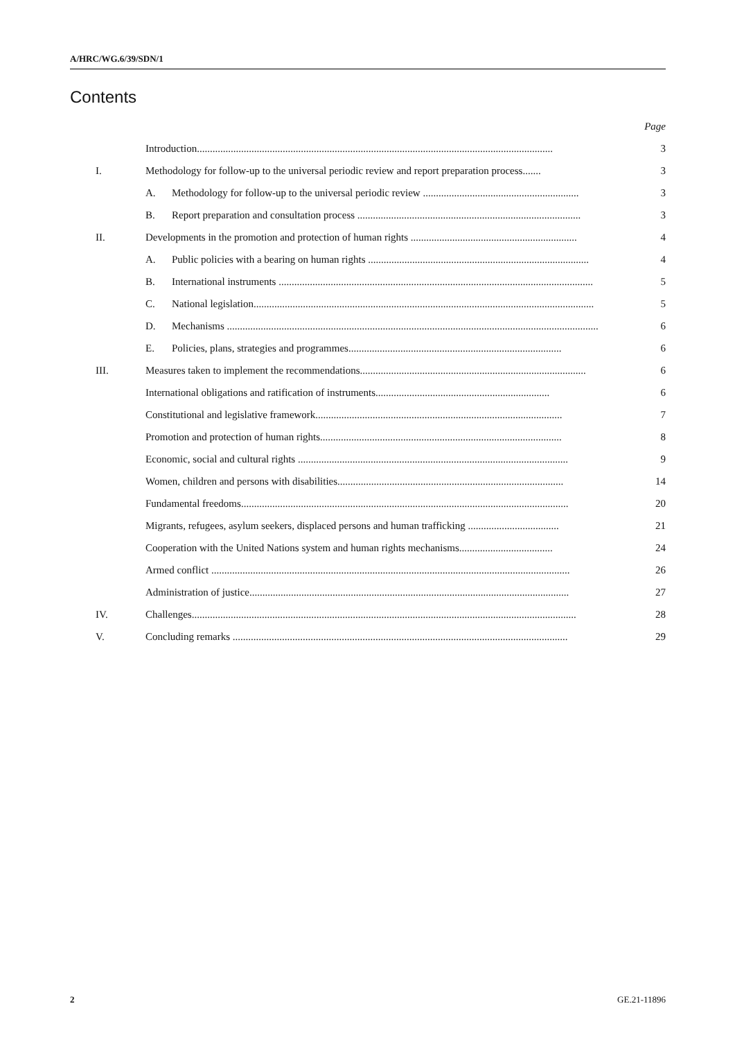A/HRC/WG.6/39/SDN/1
Contents
| | | Page |
| | Introduction......................................................................................................................................... | 3 |
| I. | Methodology for follow-up to the universal periodic review and report preparation process....... | 3 |
| | A. Methodology for follow-up to the universal periodic review ............................................................ | 3 |
| | B. Report preparation and consultation process ...................................................................................... | 3 |
| II. | Developments in the promotion and protection of human rights ................................................................ | 4 |
| | A. Public policies with a bearing on human rights ..................................................................................... | 4 |
| | B. International instruments ......................................................................................................................... | 5 |
| | C. National legislation................................................................................................................................... | 5 |
| | D. Mechanisms ............................................................................................................................................... | 6 |
| | E. Policies, plans, strategies and programmes.................................................................................. | 6 |
| III. | Measures taken to implement the recommendations....................................................................................... | 6 |
| | International obligations and ratification of instruments................................................................... | 6 |
| | Constitutional and legislative framework............................................................................................... | 7 |
| | Promotion and protection of human rights............................................................................................. | 8 |
| | Economic, social and cultural rights ........................................................................................................ | 9 |
| | Women, children and persons with disabilities....................................................................................... | 14 |
| | Fundamental freedoms.............................................................................................................................. | 20 |
| | Migrants, refugees, asylum seekers, displaced persons and human trafficking ................................... | 21 |
| | Cooperation with the United Nations system and human rights mechanisms.................................... | 24 |
| | Armed conflict .......................................................................................................................................... | 26 |
| | Administration of justice........................................................................................................................... | 27 |
| IV. | Challenges.................................................................................................................................................... | 28 |
| V. | Concluding remarks ................................................................................................................................. | 29 |
2 GE.21-11896